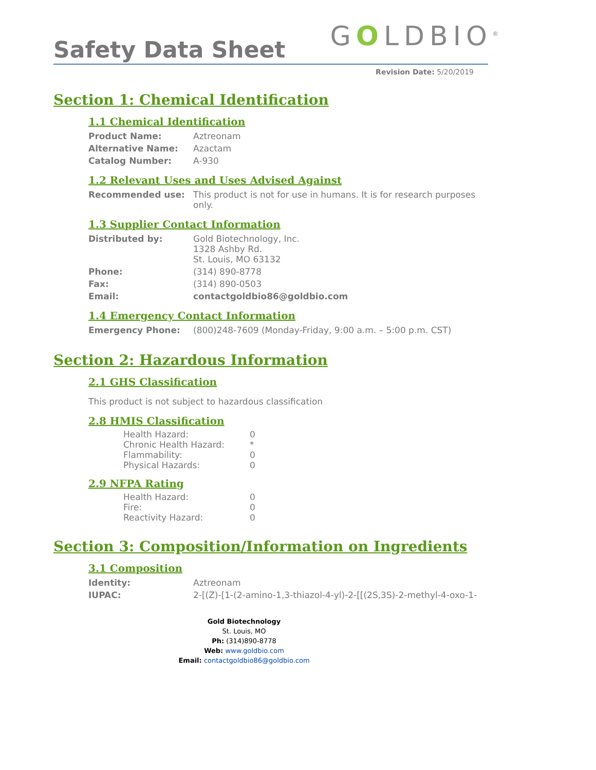Safety Data Sheet
GOLDBIO<sup>®</sup>
Revision Date: 5/20/2019
Section 1: Chemical Identification
1.1 Chemical Identification
| Product Name: | Aztreonam |
| Alternative Name: | Azactam |
| Catalog Number: | A-930 |
1.2 Relevant Uses and Uses Advised Against
| Recommended use: | This product is not for use in humans. It is for research purposes only. |
1.3 Supplier Contact Information
| Distributed by: | Gold Biotechnology, Inc. 1328 Ashby Rd. St. Louis, MO 63132 |
| Phone: | (314) 890-8778 |
| Fax: | (314) 890-0503 |
| Email: | contactgoldbio86@goldbio.com |
1.4 Emergency Contact Information
| Emergency Phone: | (800)248-7609 (Monday-Friday, 9:00 a.m. – 5:00 p.m. CST) |
Section 2: Hazardous Information
2.1 GHS Classification
This product is not subject to hazardous classification
2.8 HMIS Classification
| Health Hazard: | 0 |
| Chronic Health Hazard: | * |
| Flammability: | 0 |
| Physical Hazards: | 0 |
2.9 NFPA Rating
| Health Hazard: | 0 |
| Fire: | 0 |
| Reactivity Hazard: | 0 |
Section 3: Composition/Information on Ingredients
3.1 Composition
| Identity: | Aztreonam |
| IUPAC: | 2-[(Z)-[1-(2-amino-1,3-thiazol-4-yl)-2-[[(2S,3S)-2-methyl-4-oxo-1- |
Gold Biotechnology
St. Louis, MO
Ph: (314)890-8778
Web: www.goldbio.com
Email: contactgoldbio86@goldbio.com